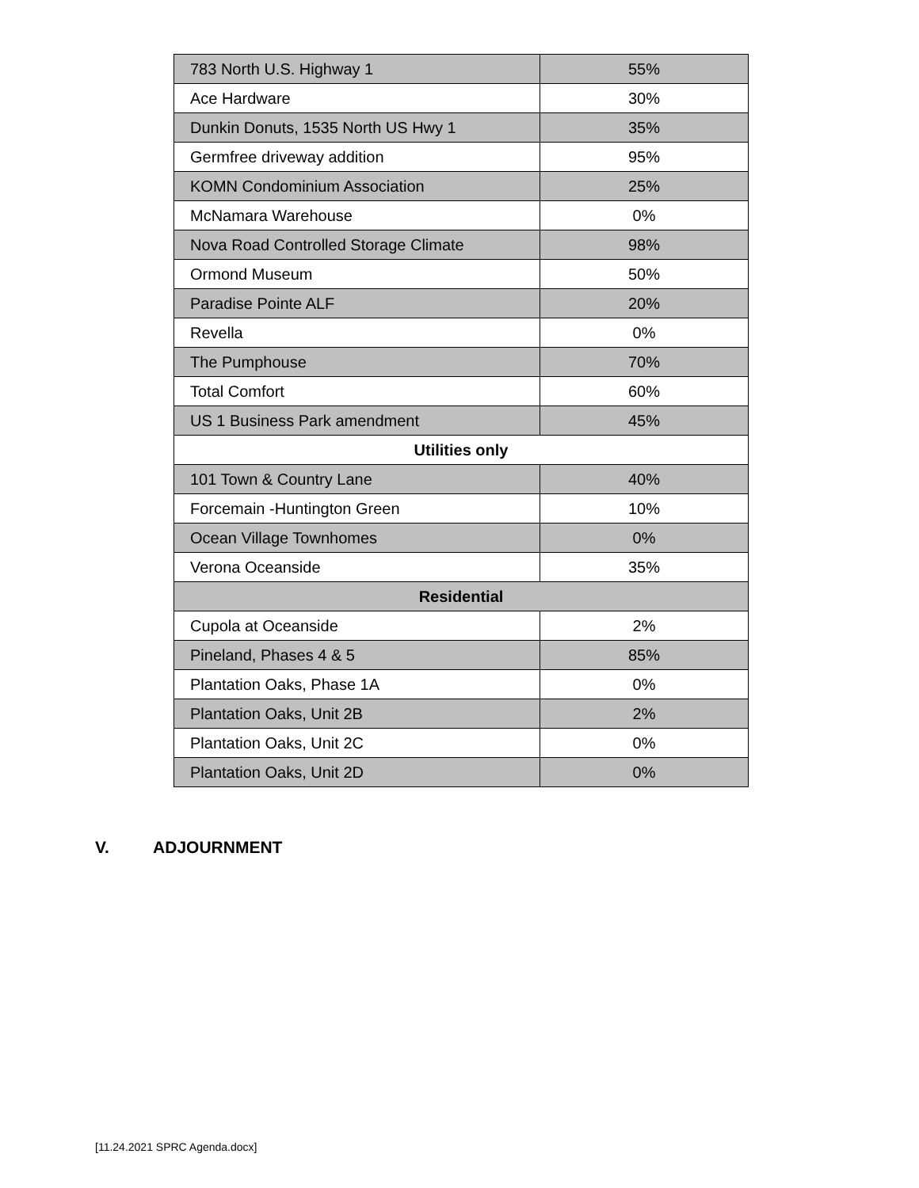| 783 North U.S. Highway 1 | 55% |
| Ace Hardware | 30% |
| Dunkin Donuts, 1535 North US Hwy 1 | 35% |
| Germfree driveway addition | 95% |
| KOMN Condominium Association | 25% |
| McNamara Warehouse | 0% |
| Nova Road Controlled Storage Climate | 98% |
| Ormond Museum | 50% |
| Paradise Pointe ALF | 20% |
| Revella | 0% |
| The Pumphouse | 70% |
| Total Comfort | 60% |
| US 1 Business Park amendment | 45% |
| Utilities only | |
| 101 Town & Country Lane | 40% |
| Forcemain -Huntington Green | 10% |
| Ocean Village Townhomes | 0% |
| Verona Oceanside | 35% |
| Residential | |
| Cupola at Oceanside | 2% |
| Pineland, Phases 4 & 5 | 85% |
| Plantation Oaks, Phase 1A | 0% |
| Plantation Oaks, Unit 2B | 2% |
| Plantation Oaks, Unit 2C | 0% |
| Plantation Oaks, Unit 2D | 0% |
V. ADJOURNMENT
[11.24.2021 SPRC Agenda.docx]